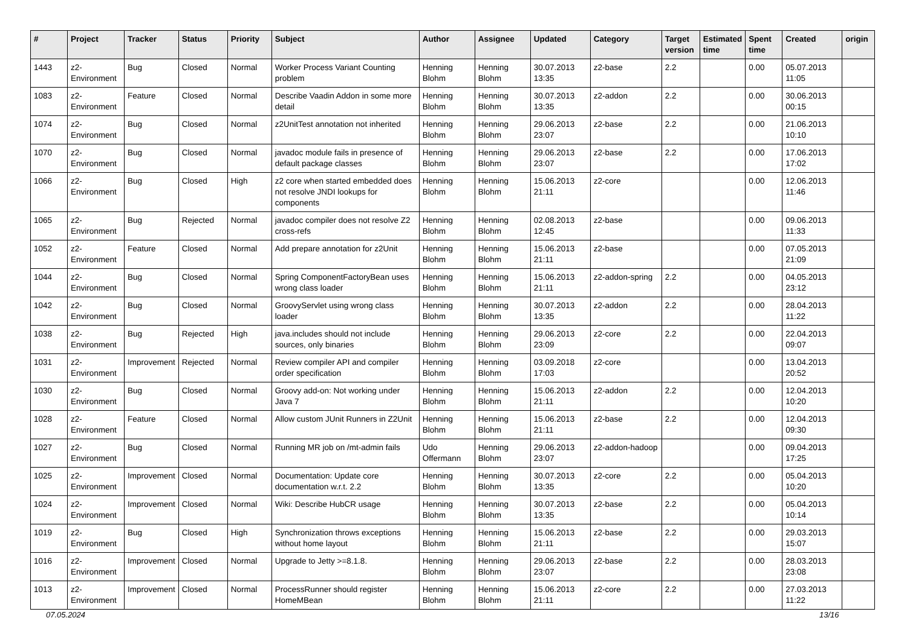| # | Project | Tracker | Status | Priority | Subject | Author | Assignee | Updated | Category | Target version | Estimated time | Spent time | Created | origin |
| --- | --- | --- | --- | --- | --- | --- | --- | --- | --- | --- | --- | --- | --- | --- |
| 1443 | z2-Environment | Bug | Closed | Normal | Worker Process Variant Counting problem | Henning Blohm | Henning Blohm | 30.07.2013 13:35 | z2-base | 2.2 | | 0.00 | 05.07.2013 11:05 | |
| 1083 | z2-Environment | Feature | Closed | Normal | Describe Vaadin Addon in some more detail | Henning Blohm | Henning Blohm | 30.07.2013 13:35 | z2-addon | 2.2 | | 0.00 | 30.06.2013 00:15 | |
| 1074 | z2-Environment | Bug | Closed | Normal | z2UnitTest annotation not inherited | Henning Blohm | Henning Blohm | 29.06.2013 23:07 | z2-base | 2.2 | | 0.00 | 21.06.2013 10:10 | |
| 1070 | z2-Environment | Bug | Closed | Normal | javadoc module fails in presence of default package classes | Henning Blohm | Henning Blohm | 29.06.2013 23:07 | z2-base | 2.2 | | 0.00 | 17.06.2013 17:02 | |
| 1066 | z2-Environment | Bug | Closed | High | z2 core when started embedded does not resolve JNDI lookups for components | Henning Blohm | Henning Blohm | 15.06.2013 21:11 | z2-core | | | 0.00 | 12.06.2013 11:46 | |
| 1065 | z2-Environment | Bug | Rejected | Normal | javadoc compiler does not resolve Z2 cross-refs | Henning Blohm | Henning Blohm | 02.08.2013 12:45 | z2-base | | | 0.00 | 09.06.2013 11:33 | |
| 1052 | z2-Environment | Feature | Closed | Normal | Add prepare annotation for z2Unit | Henning Blohm | Henning Blohm | 15.06.2013 21:11 | z2-base | | | 0.00 | 07.05.2013 21:09 | |
| 1044 | z2-Environment | Bug | Closed | Normal | Spring ComponentFactoryBean uses wrong class loader | Henning Blohm | Henning Blohm | 15.06.2013 21:11 | z2-addon-spring | 2.2 | | 0.00 | 04.05.2013 23:12 | |
| 1042 | z2-Environment | Bug | Closed | Normal | GroovyServlet using wrong class loader | Henning Blohm | Henning Blohm | 30.07.2013 13:35 | z2-addon | 2.2 | | 0.00 | 28.04.2013 11:22 | |
| 1038 | z2-Environment | Bug | Rejected | High | java.includes should not include sources, only binaries | Henning Blohm | Henning Blohm | 29.06.2013 23:09 | z2-core | 2.2 | | 0.00 | 22.04.2013 09:07 | |
| 1031 | z2-Environment | Improvement | Rejected | Normal | Review compiler API and compiler order specification | Henning Blohm | Henning Blohm | 03.09.2018 17:03 | z2-core | | | 0.00 | 13.04.2013 20:52 | |
| 1030 | z2-Environment | Bug | Closed | Normal | Groovy add-on: Not working under Java 7 | Henning Blohm | Henning Blohm | 15.06.2013 21:11 | z2-addon | 2.2 | | 0.00 | 12.04.2013 10:20 | |
| 1028 | z2-Environment | Feature | Closed | Normal | Allow custom JUnit Runners in Z2Unit | Henning Blohm | Henning Blohm | 15.06.2013 21:11 | z2-base | 2.2 | | 0.00 | 12.04.2013 09:30 | |
| 1027 | z2-Environment | Bug | Closed | Normal | Running MR job on /mt-admin fails | Udo Offermann | Henning Blohm | 29.06.2013 23:07 | z2-addon-hadoop | | | 0.00 | 09.04.2013 17:25 | |
| 1025 | z2-Environment | Improvement | Closed | Normal | Documentation: Update core documentation w.r.t. 2.2 | Henning Blohm | Henning Blohm | 30.07.2013 13:35 | z2-core | 2.2 | | 0.00 | 05.04.2013 10:20 | |
| 1024 | z2-Environment | Improvement | Closed | Normal | Wiki: Describe HubCR usage | Henning Blohm | Henning Blohm | 30.07.2013 13:35 | z2-base | 2.2 | | 0.00 | 05.04.2013 10:14 | |
| 1019 | z2-Environment | Bug | Closed | High | Synchronization throws exceptions without home layout | Henning Blohm | Henning Blohm | 15.06.2013 21:11 | z2-base | 2.2 | | 0.00 | 29.03.2013 15:07 | |
| 1016 | z2-Environment | Improvement | Closed | Normal | Upgrade to Jetty >=8.1.8. | Henning Blohm | Henning Blohm | 29.06.2013 23:07 | z2-base | 2.2 | | 0.00 | 28.03.2013 23:08 | |
| 1013 | z2-Environment | Improvement | Closed | Normal | ProcessRunner should register HomeMBean | Henning Blohm | Henning Blohm | 15.06.2013 21:11 | z2-core | 2.2 | | 0.00 | 27.03.2013 11:22 | |
07.05.2024 13/16